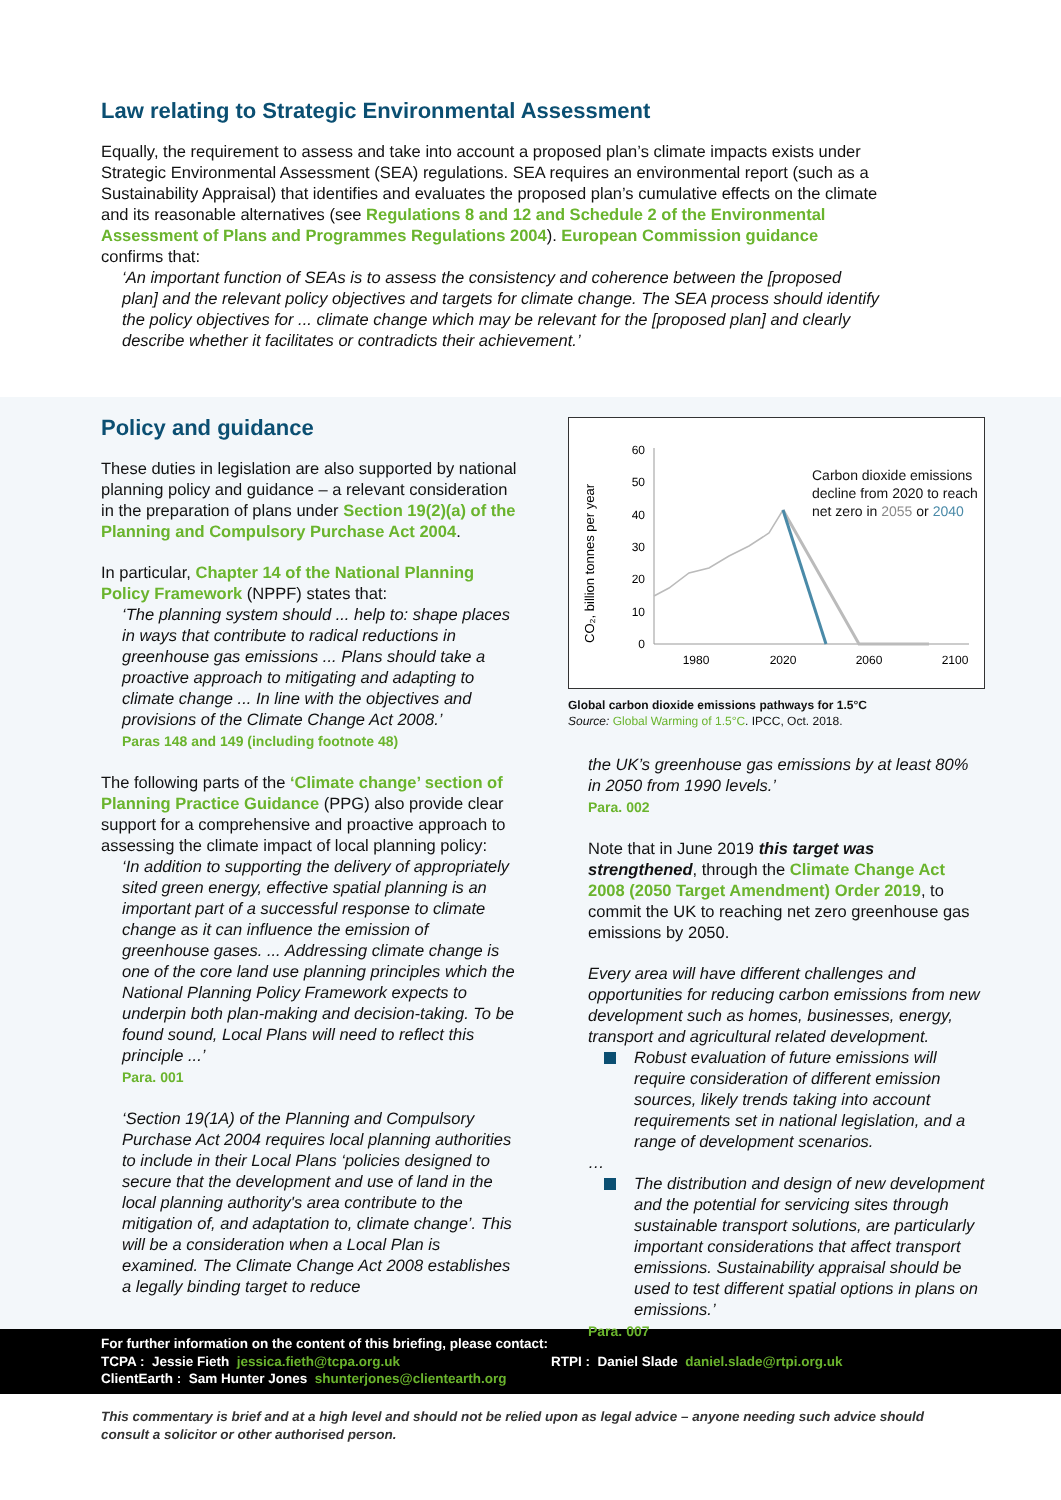Law relating to Strategic Environmental Assessment
Equally, the requirement to assess and take into account a proposed plan’s climate impacts exists under Strategic Environmental Assessment (SEA) regulations. SEA requires an environmental report (such as a Sustainability Appraisal) that identifies and evaluates the proposed plan’s cumulative effects on the climate and its reasonable alternatives (see Regulations 8 and 12 and Schedule 2 of the Environmental Assessment of Plans and Programmes Regulations 2004). European Commission guidance confirms that:
‘An important function of SEAs is to assess the consistency and coherence between the [proposed plan] and the relevant policy objectives and targets for climate change. The SEA process should identify the policy objectives for ... climate change which may be relevant for the [proposed plan] and clearly describe whether it facilitates or contradicts their achievement.’
Policy and guidance
These duties in legislation are also supported by national planning policy and guidance – a relevant consideration in the preparation of plans under Section 19(2)(a) of the Planning and Compulsory Purchase Act 2004.
In particular, Chapter 14 of the National Planning Policy Framework (NPPF) states that:
‘The planning system should ... help to: shape places in ways that contribute to radical reductions in greenhouse gas emissions ... Plans should take a proactive approach to mitigating and adapting to climate change ... In line with the objectives and provisions of the Climate Change Act 2008.’
Paras 148 and 149 (including footnote 48)
The following parts of the ‘Climate change’ section of Planning Practice Guidance (PPG) also provide clear support for a comprehensive and proactive approach to assessing the climate impact of local planning policy:
‘In addition to supporting the delivery of appropriately sited green energy, effective spatial planning is an important part of a successful response to climate change as it can influence the emission of greenhouse gases. ... Addressing climate change is one of the core land use planning principles which the National Planning Policy Framework expects to underpin both plan-making and decision-taking. To be found sound, Local Plans will need to reflect this principle ...’
Para. 001
‘Section 19(1A) of the Planning and Compulsory Purchase Act 2004 requires local planning authorities to include in their Local Plans ‘policies designed to secure that the development and use of land in the local planning authority's area contribute to the mitigation of, and adaptation to, climate change’. This will be a consideration when a Local Plan is examined. The Climate Change Act 2008 establishes a legally binding target to reduce
CO₂, billion tonnes per year
60
50
40
30
20
10
0
1980
2020
2060
2100
Carbon dioxide emissions decline from 2020 to reach net zero in 2055 or 2040
Global carbon dioxide emissions pathways for 1.5°C
Source: Global Warming of 1.5°C. IPCC, Oct. 2018.
the UK’s greenhouse gas emissions by at least 80% in 2050 from 1990 levels.’
Para. 002
Note that in June 2019 this target was strengthened, through the Climate Change Act 2008 (2050 Target Amendment) Order 2019, to commit the UK to reaching net zero greenhouse gas emissions by 2050.
Every area will have different challenges and opportunities for reducing carbon emissions from new development such as homes, businesses, energy, transport and agricultural related development.
Robust evaluation of future emissions will require consideration of different emission sources, likely trends taking into account requirements set in national legislation, and a range of development scenarios.
…
The distribution and design of new development and the potential for servicing sites through sustainable transport solutions, are particularly important considerations that affect transport emissions. Sustainability appraisal should be used to test different spatial options in plans on emissions.’
Para. 007
For further information on the content of this briefing, please contact:
TCPA : Jessie Fieth jessica.fieth@tcpa.org.uk RTPI : Daniel Slade daniel.slade@rtpi.org.uk
ClientEarth : Sam Hunter Jones shunterjones@clientearth.org
This commentary is brief and at a high level and should not be relied upon as legal advice – anyone needing such advice should consult a solicitor or other authorised person.